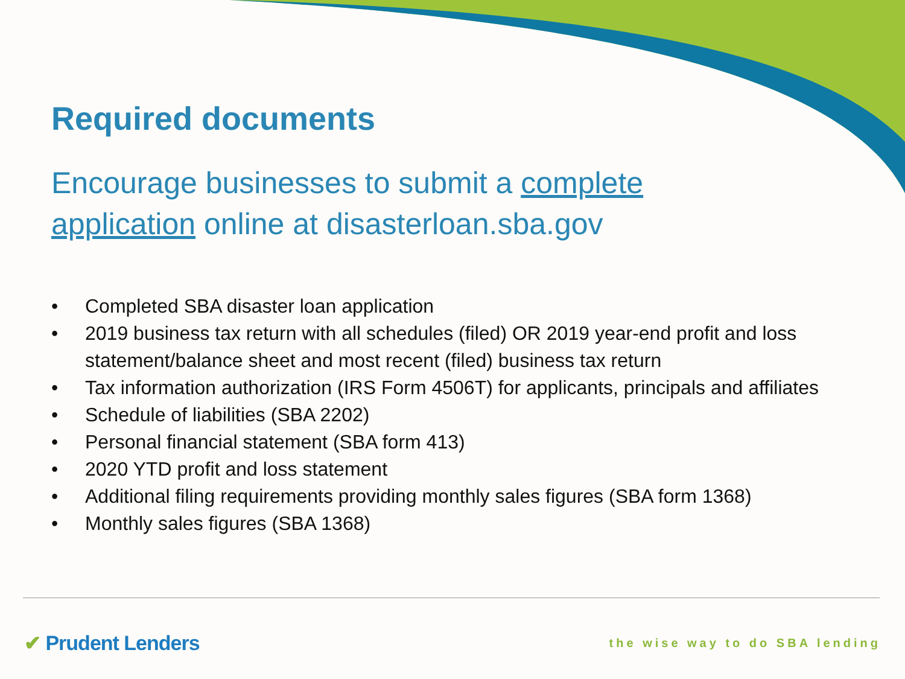Required documents
Encourage businesses to submit a complete application online at disasterloan.sba.gov
• Completed SBA disaster loan application
• 2019 business tax return with all schedules (filed) OR 2019 year-end profit and loss statement/balance sheet and most recent (filed) business tax return
• Tax information authorization (IRS Form 4506T) for applicants, principals and affiliates
• Schedule of liabilities (SBA 2202)
• Personal financial statement (SBA form 413)
• 2020 YTD profit and loss statement
• Additional filing requirements providing monthly sales figures (SBA form 1368)
• Monthly sales figures (SBA 1368)
✔ Prudent Lenders
the wise way to do SBA lending